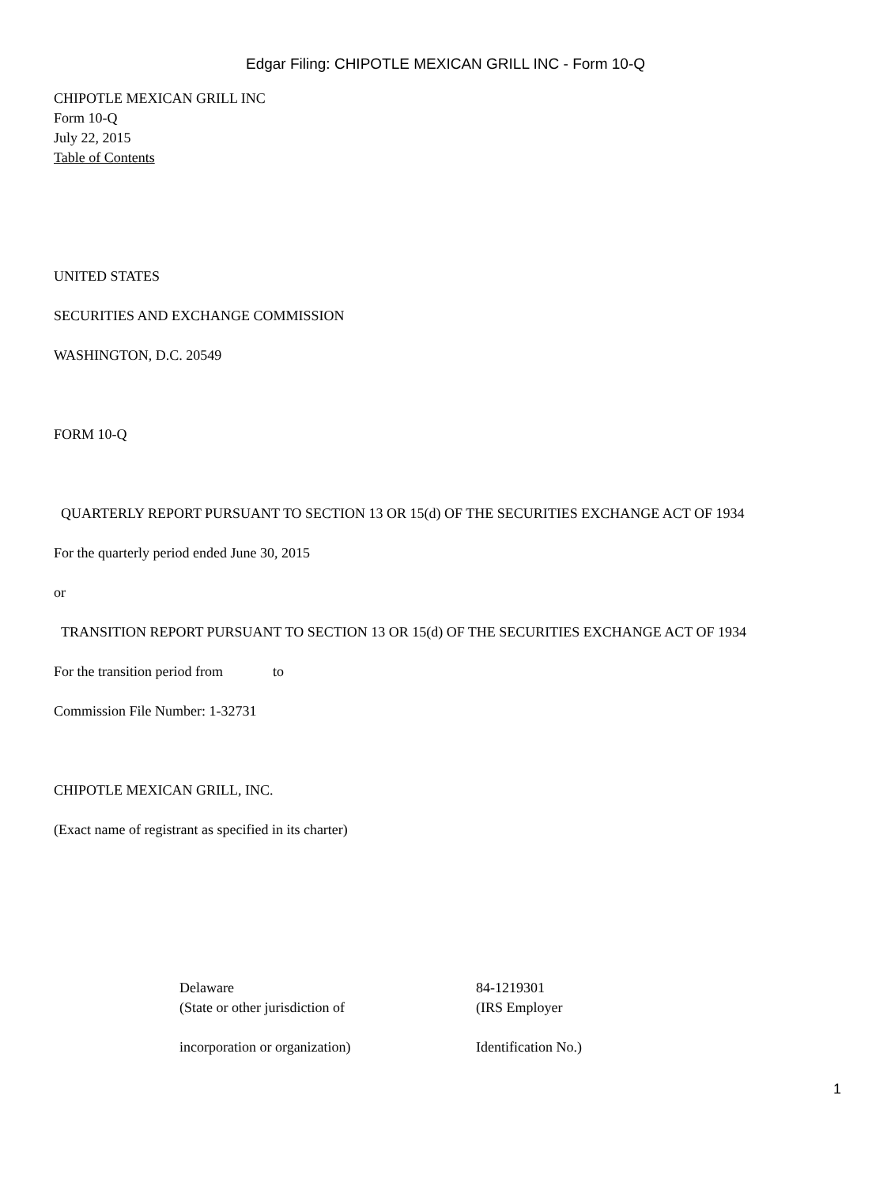Edgar Filing: CHIPOTLE MEXICAN GRILL INC - Form 10-Q
CHIPOTLE MEXICAN GRILL INC
Form 10-Q
July 22, 2015
Table of Contents
UNITED STATES
SECURITIES AND EXCHANGE COMMISSION
WASHINGTON, D.C. 20549
FORM 10-Q
QUARTERLY REPORT PURSUANT TO SECTION 13 OR 15(d) OF THE SECURITIES EXCHANGE ACT OF 1934
For the quarterly period ended June 30, 2015
or
TRANSITION REPORT PURSUANT TO SECTION 13 OR 15(d) OF THE SECURITIES EXCHANGE ACT OF 1934
For the transition period from to
Commission File Number: 1-32731
CHIPOTLE MEXICAN GRILL, INC.
(Exact name of registrant as specified in its charter)
| Delaware | 84-1219301 |
| (State or other jurisdiction of incorporation or organization) | (IRS Employer Identification No.) |
1